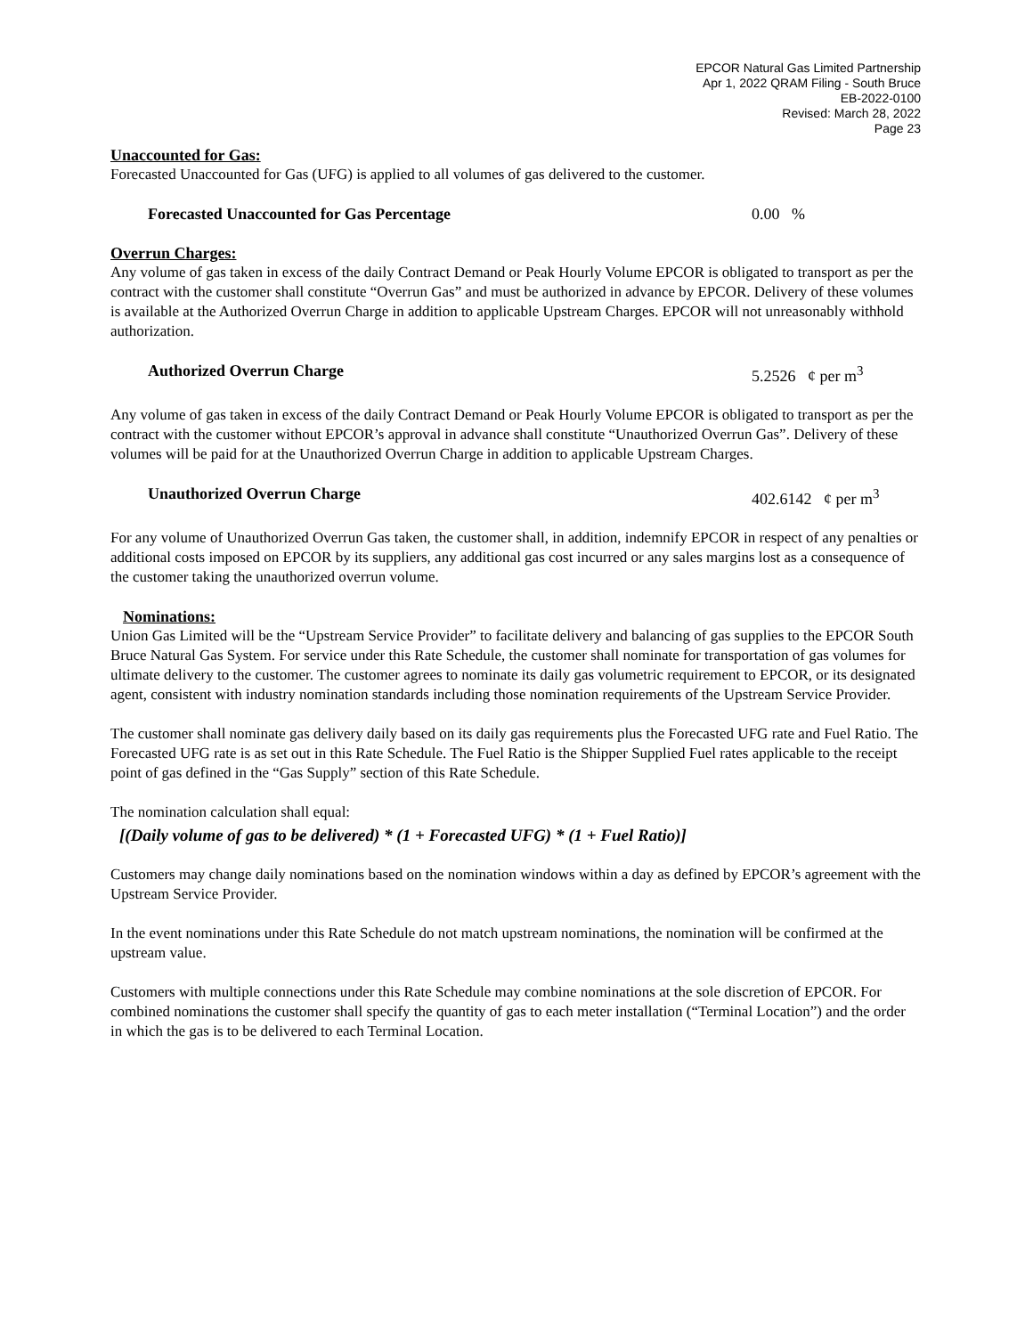EPCOR Natural Gas Limited Partnership
Apr 1, 2022 QRAM Filing - South Bruce
EB-2022-0100
Revised: March 28, 2022
Page 23
Unaccounted for Gas:
Forecasted Unaccounted for Gas (UFG) is applied to all volumes of gas delivered to the customer.
Forecasted Unaccounted for Gas Percentage 0.00 %
Overrun Charges:
Any volume of gas taken in excess of the daily Contract Demand or Peak Hourly Volume EPCOR is obligated to transport as per the contract with the customer shall constitute “Overrun Gas” and must be authorized in advance by EPCOR. Delivery of these volumes is available at the Authorized Overrun Charge in addition to applicable Upstream Charges. EPCOR will not unreasonably withhold authorization.
Authorized Overrun Charge 5.2526 ¢ per m<sup>3</sup>
Any volume of gas taken in excess of the daily Contract Demand or Peak Hourly Volume EPCOR is obligated to transport as per the contract with the customer without EPCOR’s approval in advance shall constitute “Unauthorized Overrun Gas”. Delivery of these volumes will be paid for at the Unauthorized Overrun Charge in addition to applicable Upstream Charges.
Unauthorized Overrun Charge 402.6142 ¢ per m<sup>3</sup>
For any volume of Unauthorized Overrun Gas taken, the customer shall, in addition, indemnify EPCOR in respect of any penalties or additional costs imposed on EPCOR by its suppliers, any additional gas cost incurred or any sales margins lost as a consequence of the customer taking the unauthorized overrun volume.
Nominations:
Union Gas Limited will be the “Upstream Service Provider” to facilitate delivery and balancing of gas supplies to the EPCOR South Bruce Natural Gas System. For service under this Rate Schedule, the customer shall nominate for transportation of gas volumes for ultimate delivery to the customer. The customer agrees to nominate its daily gas volumetric requirement to EPCOR, or its designated agent, consistent with industry nomination standards including those nomination requirements of the Upstream Service Provider.
The customer shall nominate gas delivery daily based on its daily gas requirements plus the Forecasted UFG rate and Fuel Ratio. The Forecasted UFG rate is as set out in this Rate Schedule. The Fuel Ratio is the Shipper Supplied Fuel rates applicable to the receipt point of gas defined in the “Gas Supply” section of this Rate Schedule.
The nomination calculation shall equal:
[(Daily volume of gas to be delivered) * (1 + Forecasted UFG) * (1 + Fuel Ratio)]
Customers may change daily nominations based on the nomination windows within a day as defined by EPCOR’s agreement with the Upstream Service Provider.
In the event nominations under this Rate Schedule do not match upstream nominations, the nomination will be confirmed at the upstream value.
Customers with multiple connections under this Rate Schedule may combine nominations at the sole discretion of EPCOR. For combined nominations the customer shall specify the quantity of gas to each meter installation (“Terminal Location”) and the order in which the gas is to be delivered to each Terminal Location.